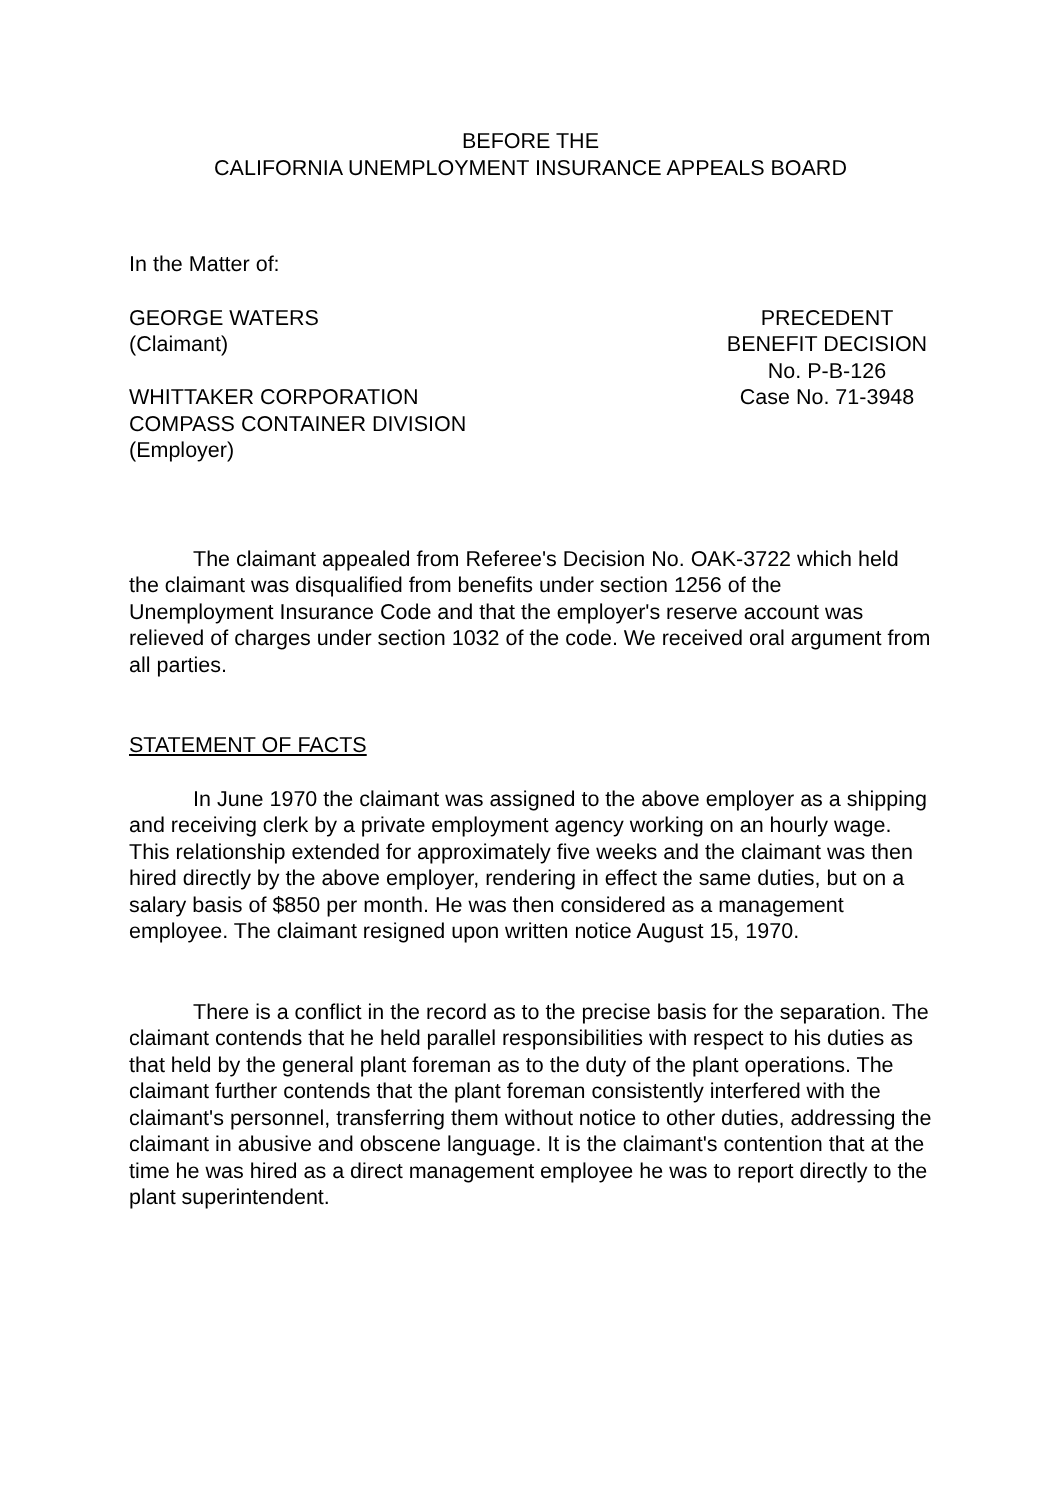BEFORE THE
CALIFORNIA UNEMPLOYMENT INSURANCE APPEALS BOARD
In the Matter of:
GEORGE WATERS
(Claimant)
WHITTAKER CORPORATION
COMPASS CONTAINER DIVISION
(Employer)
PRECEDENT
BENEFIT DECISION
No. P-B-126
Case No. 71-3948
The claimant appealed from Referee's Decision No. OAK-3722 which held the claimant was disqualified from benefits under section 1256 of the Unemployment Insurance Code and that the employer's reserve account was relieved of charges under section 1032 of the code. We received oral argument from all parties.
STATEMENT OF FACTS
In June 1970 the claimant was assigned to the above employer as a shipping and receiving clerk by a private employment agency working on an hourly wage. This relationship extended for approximately five weeks and the claimant was then hired directly by the above employer, rendering in effect the same duties, but on a salary basis of $850 per month. He was then considered as a management employee. The claimant resigned upon written notice August 15, 1970.
There is a conflict in the record as to the precise basis for the separation. The claimant contends that he held parallel responsibilities with respect to his duties as that held by the general plant foreman as to the duty of the plant operations. The claimant further contends that the plant foreman consistently interfered with the claimant's personnel, transferring them without notice to other duties, addressing the claimant in abusive and obscene language. It is the claimant's contention that at the time he was hired as a direct management employee he was to report directly to the plant superintendent.